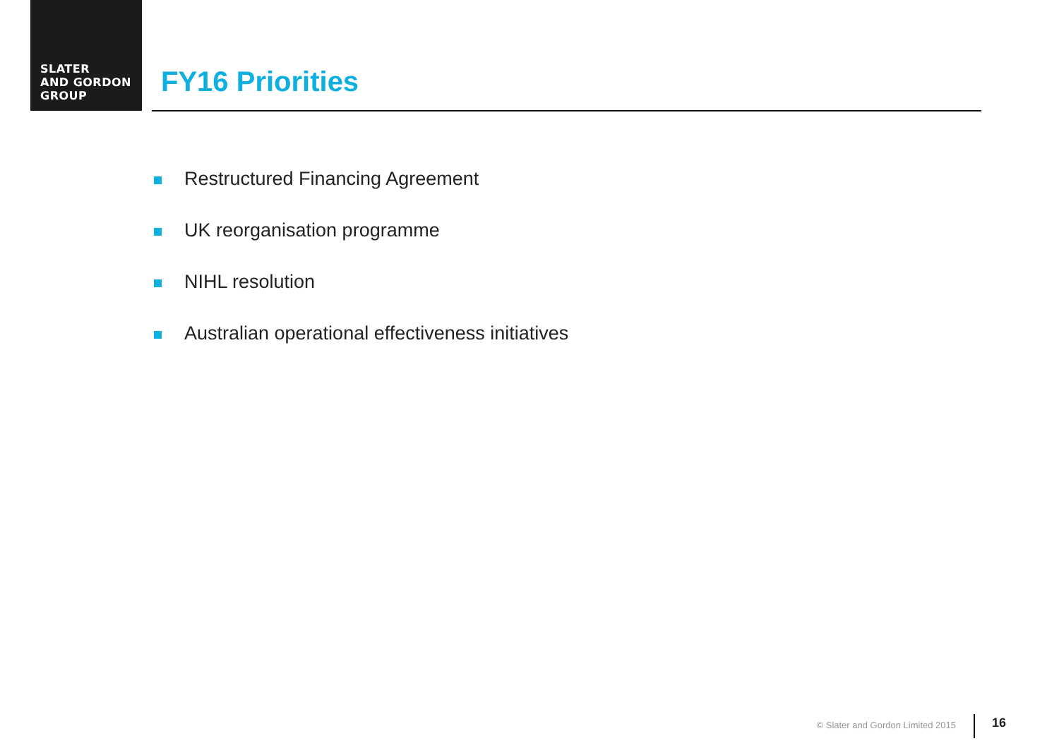SLATER
AND GORDON
GROUP
FY16 Priorities
Restructured Financing Agreement
UK reorganisation programme
NIHL resolution
Australian operational effectiveness initiatives
© Slater and Gordon Limited 2015
16